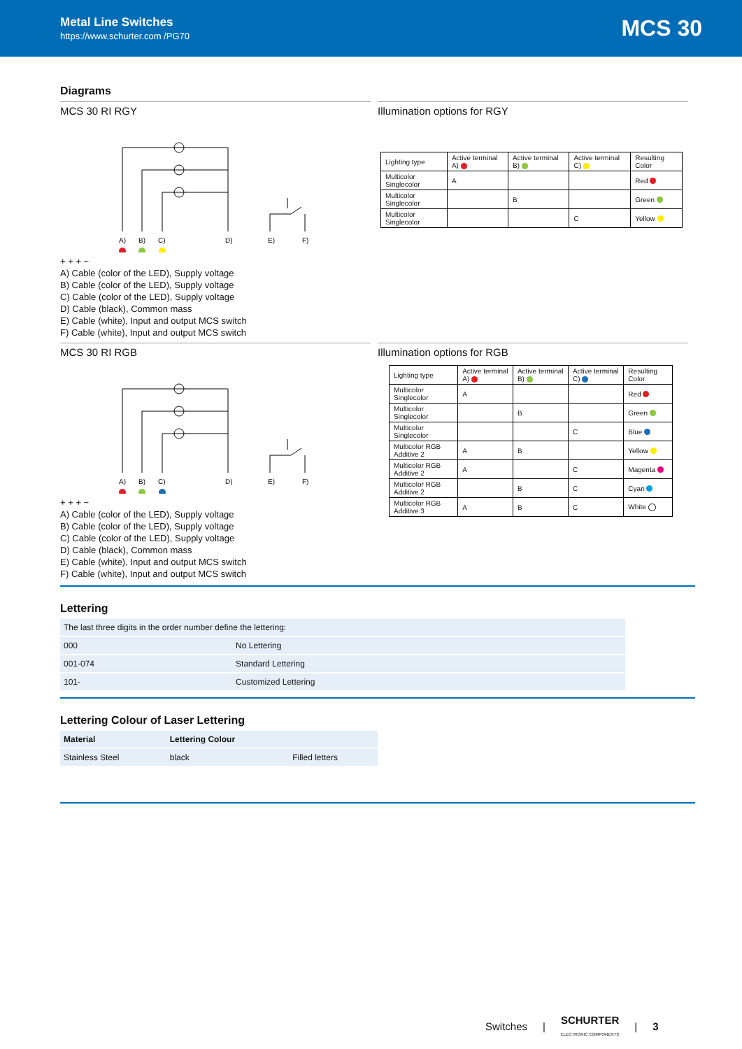Metal Line Switches
https://www.schurter.com /PG70
MCS 30
Diagrams
MCS 30 RI RGY
A)
B)
C)
D)
E)
F)
+ + + −
A) Cable (color of the LED), Supply voltage
B) Cable (color of the LED), Supply voltage
C) Cable (color of the LED), Supply voltage
D) Cable (black), Common mass
E) Cable (white), Input and output MCS switch
F) Cable (white), Input and output MCS switch
Illumination options for RGY
| Lighting type | Active terminal A) | Active terminal B) | Active terminal C) | Resulting Color |
| Multicolor Singlecolor | A | | | Red |
| Multicolor Singlecolor | | B | | Green |
| Multicolor Singlecolor | | | C | Yellow |
MCS 30 RI RGB
A)
B)
C)
D)
E)
F)
+ + + −
A) Cable (color of the LED), Supply voltage
B) Cable (color of the LED), Supply voltage
C) Cable (color of the LED), Supply voltage
D) Cable (black), Common mass
E) Cable (white), Input and output MCS switch
F) Cable (white), Input and output MCS switch
Illumination options for RGB
| Lighting type | Active terminal A) | Active terminal B) | Active terminal C) | Resulting Color |
| Multicolor Singlecolor | A | | | Red |
| Multicolor Singlecolor | | B | | Green |
| Multicolor Singlecolor | | | C | Blue |
| Multicolor RGB Additive 2 | A | B | | Yellow |
| Multicolor RGB Additive 2 | A | | C | Magenta |
| Multicolor RGB Additive 2 | | B | C | Cyan |
| Multicolor RGB Additive 3 | A | B | C | White |
Lettering
| The last three digits in the order number define the lettering: | |
| 000 | No Lettering |
| 001-074 | Standard Lettering |
| 101- | Customized Lettering |
Lettering Colour of Laser Lettering
| Material | Lettering Colour | |
| --- | --- | --- |
| Stainless Steel | black | Filled letters |
Switches | SCHURTER
ELECTRONIC COMPONENTS | 3